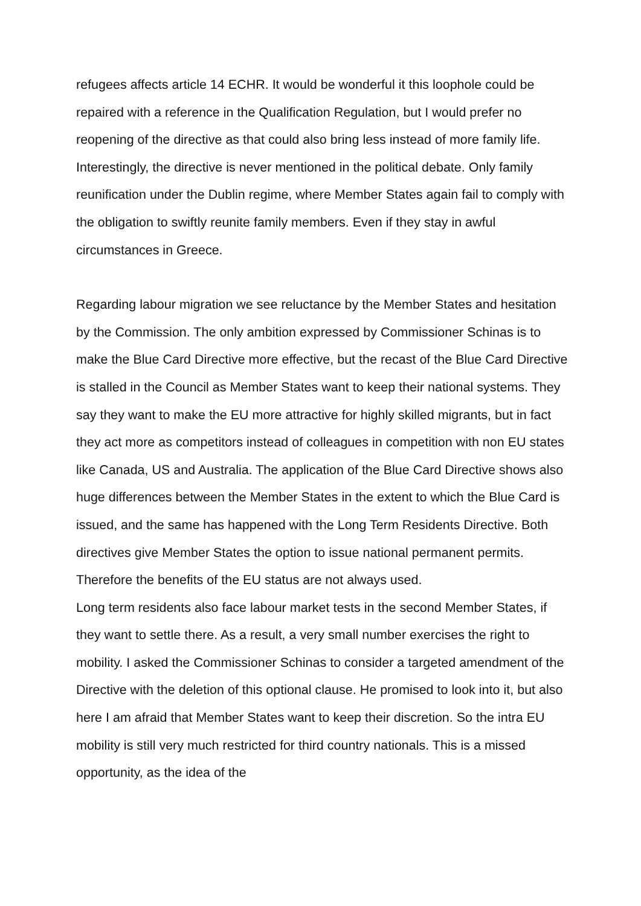refugees affects article 14 ECHR. It would be wonderful it this loophole could be repaired with a reference in the Qualification Regulation, but I would prefer no reopening of the directive as that could also bring less instead of more family life. Interestingly, the directive is never mentioned in the political debate. Only family reunification under the Dublin regime, where Member States again fail to comply with the obligation to swiftly reunite family members. Even if they stay in awful circumstances in Greece.
Regarding labour migration we see reluctance by the Member States and hesitation by the Commission. The only ambition expressed by Commissioner Schinas is to make the Blue Card Directive more effective, but the recast of the Blue Card Directive is stalled in the Council as Member States want to keep their national systems. They say they want to make the EU more attractive for highly skilled migrants, but in fact they act more as competitors instead of colleagues in competition with non EU states like Canada, US and Australia. The application of the Blue Card Directive shows also huge differences between the Member States in the extent to which the Blue Card is issued, and the same has happened with the Long Term Residents Directive. Both directives give Member States the option to issue national permanent permits. Therefore the benefits of the EU status are not always used.
Long term residents also face labour market tests in the second Member States, if they want to settle there. As a result, a very small number exercises the right to mobility. I asked the Commissioner Schinas to consider a targeted amendment of the Directive with the deletion of this optional clause. He promised to look into it, but also here I am afraid that Member States want to keep their discretion. So the intra EU mobility is still very much restricted for third country nationals. This is a missed opportunity, as the idea of the